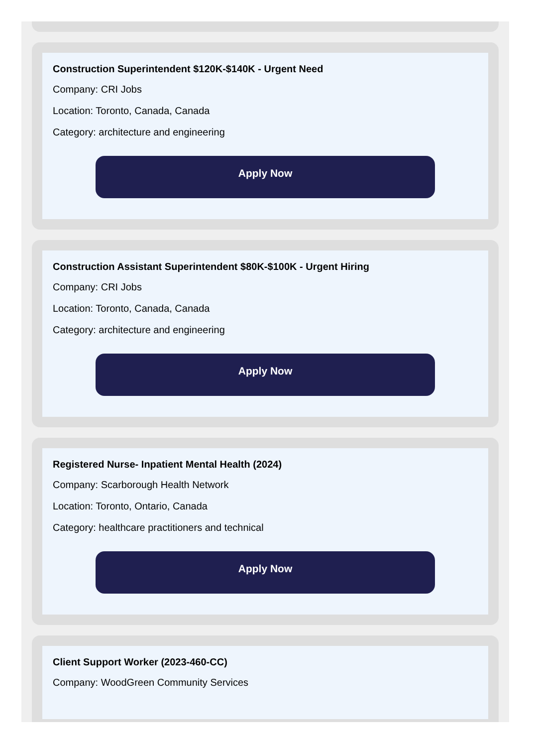Construction Superintendent $120K-$140K - Urgent Need
Company: CRI Jobs
Location: Toronto, Canada, Canada
Category: architecture and engineering
Apply Now
Construction Assistant Superintendent $80K-$100K - Urgent Hiring
Company: CRI Jobs
Location: Toronto, Canada, Canada
Category: architecture and engineering
Apply Now
Registered Nurse- Inpatient Mental Health (2024)
Company: Scarborough Health Network
Location: Toronto, Ontario, Canada
Category: healthcare practitioners and technical
Apply Now
Client Support Worker (2023-460-CC)
Company: WoodGreen Community Services